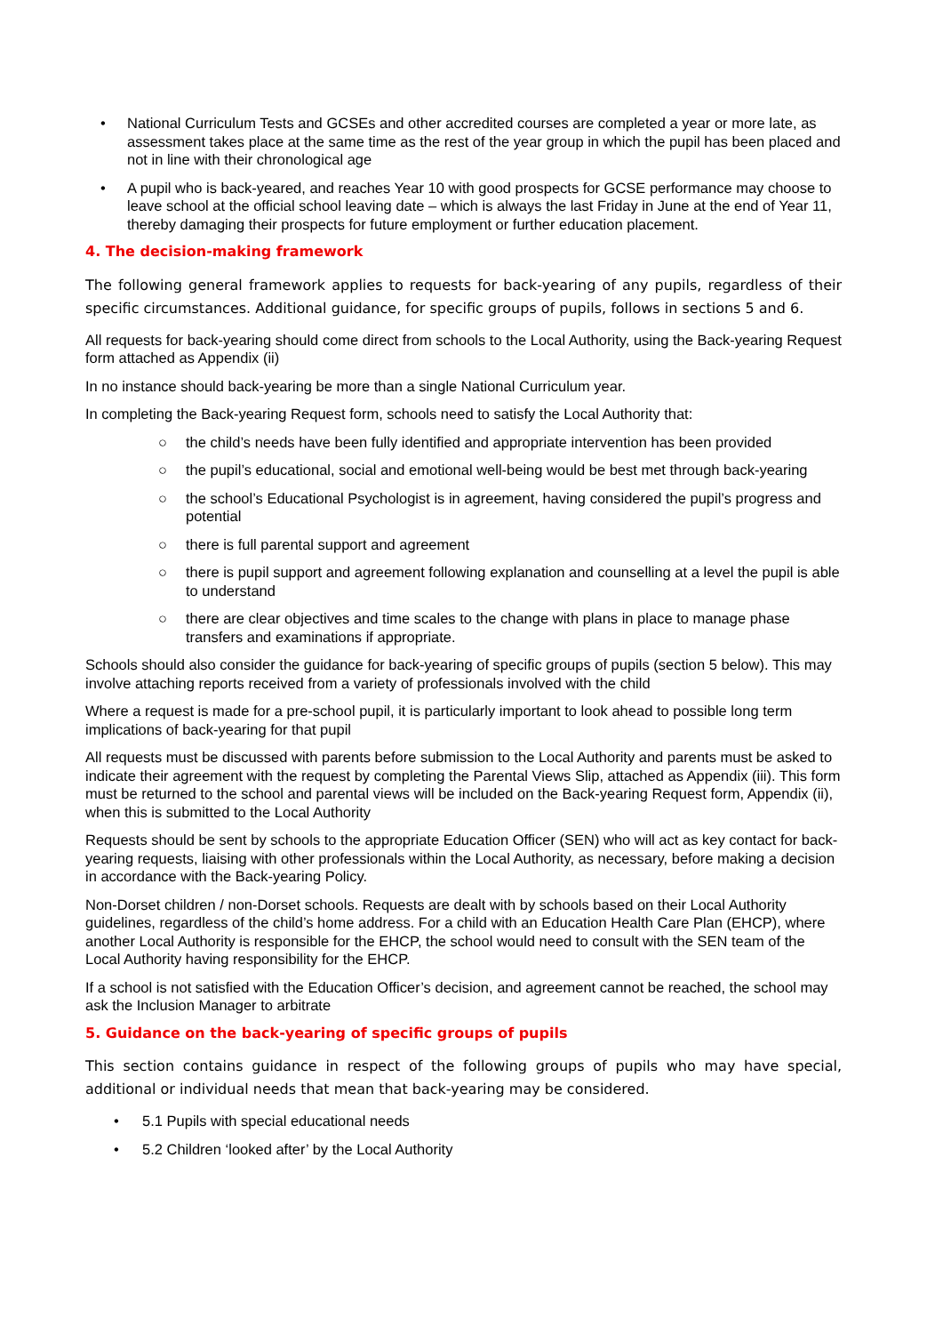• National Curriculum Tests and GCSEs and other accredited courses are completed a year or more late, as assessment takes place at the same time as the rest of the year group in which the pupil has been placed and not in line with their chronological age
• A pupil who is back-yeared, and reaches Year 10 with good prospects for GCSE performance may choose to leave school at the official school leaving date – which is always the last Friday in June at the end of Year 11, thereby damaging their prospects for future employment or further education placement.
4. The decision-making framework
The following general framework applies to requests for back-yearing of any pupils, regardless of their specific circumstances. Additional guidance, for specific groups of pupils, follows in sections 5 and 6.
All requests for back-yearing should come direct from schools to the Local Authority, using the Back-yearing Request form attached as Appendix (ii)
In no instance should back-yearing be more than a single National Curriculum year.
In completing the Back-yearing Request form, schools need to satisfy the Local Authority that:
○ the child’s needs have been fully identified and appropriate intervention has been provided
○ the pupil’s educational, social and emotional well-being would be best met through back-yearing
○ the school’s Educational Psychologist is in agreement, having considered the pupil’s progress and potential
○ there is full parental support and agreement
○ there is pupil support and agreement following explanation and counselling at a level the pupil is able to understand
○ there are clear objectives and time scales to the change with plans in place to manage phase transfers and examinations if appropriate.
Schools should also consider the guidance for back-yearing of specific groups of pupils (section 5 below). This may involve attaching reports received from a variety of professionals involved with the child
Where a request is made for a pre-school pupil, it is particularly important to look ahead to possible long term implications of back-yearing for that pupil
All requests must be discussed with parents before submission to the Local Authority and parents must be asked to indicate their agreement with the request by completing the Parental Views Slip, attached as Appendix (iii). This form must be returned to the school and parental views will be included on the Back-yearing Request form, Appendix (ii), when this is submitted to the Local Authority
Requests should be sent by schools to the appropriate Education Officer (SEN) who will act as key contact for back-yearing requests, liaising with other professionals within the Local Authority, as necessary, before making a decision in accordance with the Back-yearing Policy.
Non-Dorset children / non-Dorset schools. Requests are dealt with by schools based on their Local Authority guidelines, regardless of the child’s home address. For a child with an Education Health Care Plan (EHCP), where another Local Authority is responsible for the EHCP, the school would need to consult with the SEN team of the Local Authority having responsibility for the EHCP.
If a school is not satisfied with the Education Officer’s decision, and agreement cannot be reached, the school may ask the Inclusion Manager to arbitrate
5. Guidance on the back-yearing of specific groups of pupils
This section contains guidance in respect of the following groups of pupils who may have special, additional or individual needs that mean that back-yearing may be considered.
• 5.1 Pupils with special educational needs
• 5.2 Children ‘looked after’ by the Local Authority